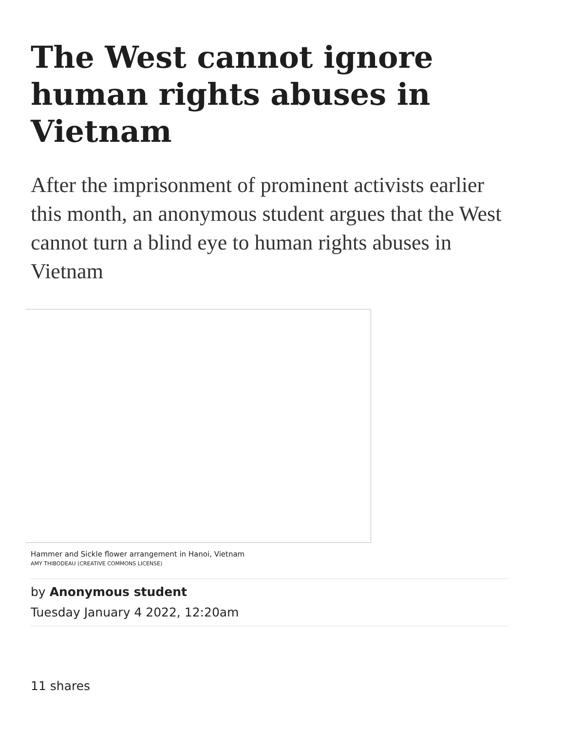The West cannot ignore human rights abuses in Vietnam
After the imprisonment of prominent activists earlier this month, an anonymous student argues that the West cannot turn a blind eye to human rights abuses in Vietnam
Hammer and Sickle flower arrangement in Hanoi, Vietnam
AMY THIBODEAU (CREATIVE COMMONS LICENSE)
by Anonymous student
Tuesday January 4 2022, 12:20am
11 shares